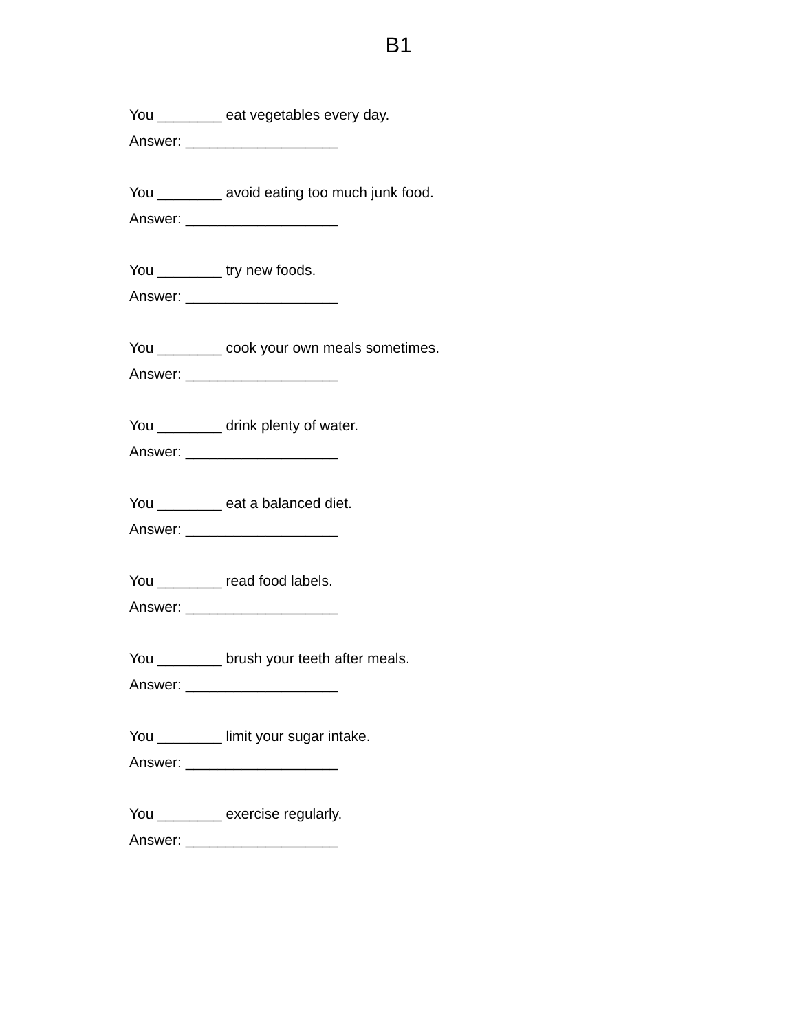B1
You ________ eat vegetables every day.
Answer: ___________________
You ________ avoid eating too much junk food.
Answer: ___________________
You ________ try new foods.
Answer: ___________________
You ________ cook your own meals sometimes.
Answer: ___________________
You ________ drink plenty of water.
Answer: ___________________
You ________ eat a balanced diet.
Answer: ___________________
You ________ read food labels.
Answer: ___________________
You ________ brush your teeth after meals.
Answer: ___________________
You ________ limit your sugar intake.
Answer: ___________________
You ________ exercise regularly.
Answer: ___________________